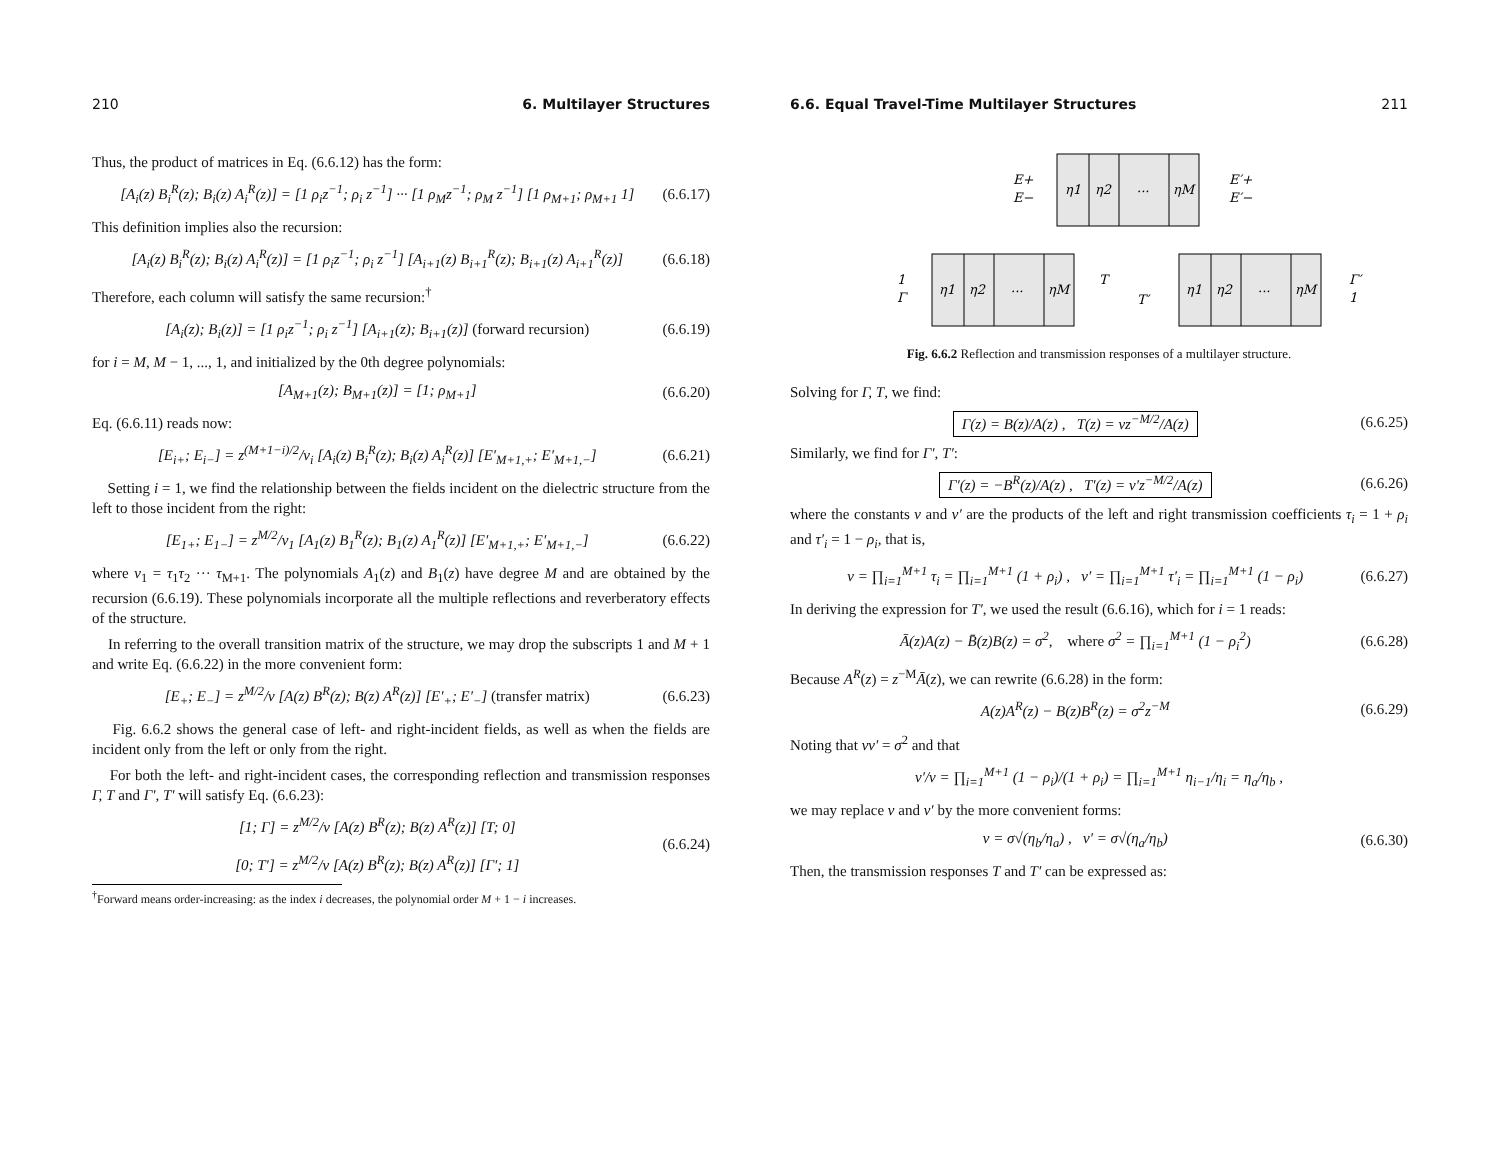210 6. Multilayer Structures
Thus, the product of matrices in Eq. (6.6.12) has the form:
[A<sub>i</sub>(z) B<sub>i</sub><sup>R</sup>(z); B<sub>i</sub>(z) A<sub>i</sub><sup>R</sup>(z)] = [1 ρ<sub>i</sub>z<sup>−1</sup>; ρ<sub>i</sub> z<sup>−1</sup>] ··· [1 ρ<sub>M</sub>z<sup>−1</sup>; ρ<sub>M</sub> z<sup>−1</sup>] [1 ρ<sub>M+1</sub>; ρ<sub>M+1</sub> 1] (6.6.17)
This definition implies also the recursion:
[A<sub>i</sub>(z) B<sub>i</sub><sup>R</sup>(z); B<sub>i</sub>(z) A<sub>i</sub><sup>R</sup>(z)] = [1 ρ<sub>i</sub>z<sup>−1</sup>; ρ<sub>i</sub> z<sup>−1</sup>] [A<sub>i+1</sub>(z) B<sub>i+1</sub><sup>R</sup>(z); B<sub>i+1</sub>(z) A<sub>i+1</sub><sup>R</sup>(z)] (6.6.18)
Therefore, each column will satisfy the same recursion:<sup>†</sup>
[A<sub>i</sub>(z); B<sub>i</sub>(z)] = [1 ρ<sub>i</sub>z<sup>−1</sup>; ρ<sub>i</sub> z<sup>−1</sup>] [A<sub>i+1</sub>(z); B<sub>i+1</sub>(z)] (forward recursion) (6.6.19)
for i = M, M − 1, ..., 1, and initialized by the 0th degree polynomials:
[A<sub>M+1</sub>(z); B<sub>M+1</sub>(z)] = [1; ρ<sub>M+1</sub>] (6.6.20)
Eq. (6.6.11) reads now:
[E<sub>i+</sub>; E<sub>i−</sub>] = z<sup>(M+1−i)/2</sup>/ν<sub>i</sub> [A<sub>i</sub>(z) B<sub>i</sub><sup>R</sup>(z); B<sub>i</sub>(z) A<sub>i</sub><sup>R</sup>(z)] [E′<sub>M+1,+</sub>; E′<sub>M+1,−</sub>] (6.6.21)
Setting i = 1, we find the relationship between the fields incident on the dielectric structure from the left to those incident from the right:
[E<sub>1+</sub>; E<sub>1−</sub>] = z<sup>M/2</sup>/ν<sub>1</sub> [A<sub>1</sub>(z) B<sub>1</sub><sup>R</sup>(z); B<sub>1</sub>(z) A<sub>1</sub><sup>R</sup>(z)] [E′<sub>M+1,+</sub>; E′<sub>M+1,−</sub>] (6.6.22)
where ν<sub>1</sub> = τ<sub>1</sub>τ<sub>2</sub> ··· τ<sub>M+1</sub>. The polynomials A<sub>1</sub>(z) and B<sub>1</sub>(z) have degree M and are obtained by the recursion (6.6.19). These polynomials incorporate all the multiple reflections and reverberatory effects of the structure.
In referring to the overall transition matrix of the structure, we may drop the subscripts 1 and M + 1 and write Eq. (6.6.22) in the more convenient form:
[E<sub>+</sub>; E<sub>−</sub>] = z<sup>M/2</sup>/ν [A(z) B<sup>R</sup>(z); B(z) A<sup>R</sup>(z)] [E′<sub>+</sub>; E′<sub>−</sub>] (transfer matrix) (6.6.23)
Fig. 6.6.2 shows the general case of left- and right-incident fields, as well as when the fields are incident only from the left or only from the right.
For both the left- and right-incident cases, the corresponding reflection and transmission responses Γ, T and Γ′, T′ will satisfy Eq. (6.6.23):
[1; Γ] = z<sup>M/2</sup>/ν [A(z) B<sup>R</sup>(z); B(z) A<sup>R</sup>(z)] [T; 0]
[0; T′] = z<sup>M/2</sup>/ν [A(z) B<sup>R</sup>(z); B(z) A<sup>R</sup>(z)] [Γ′; 1] (6.6.24)
<sup>†</sup> Forward means order-increasing: as the index i decreases, the polynomial order M + 1 − i increases.
6.6. Equal Travel-Time Multilayer Structures 211
η1
η2
...
ηM
E+
E−
E′+
E′−
η1
η2
...
ηM
1
Γ
T
η1
η2
...
ηM
T′
Γ′
1
Fig. 6.6.2 Reflection and transmission responses of a multilayer structure.
Solving for Γ, T, we find:
Γ(z) = B(z)/A(z) , T(z) = νz<sup>−M/2</sup>/A(z) (6.6.25)
Similarly, we find for Γ′, T′:
Γ′(z) = −B<sup>R</sup>(z)/A(z) , T′(z) = ν′z<sup>−M/2</sup>/A(z) (6.6.26)
where the constants ν and ν′ are the products of the left and right transmission coefficients τ<sub>i</sub> = 1 + ρ<sub>i</sub> and τ′<sub>i</sub> = 1 − ρ<sub>i</sub>, that is,
ν = ∏<sub>i=1</sub><sup>M+1</sup> τ<sub>i</sub> = ∏<sub>i=1</sub><sup>M+1</sup> (1 + ρ<sub>i</sub>) , ν′ = ∏<sub>i=1</sub><sup>M+1</sup> τ′<sub>i</sub> = ∏<sub>i=1</sub><sup>M+1</sup> (1 − ρ<sub>i</sub>) (6.6.27)
In deriving the expression for T′, we used the result (6.6.16), which for i = 1 reads:
Ā(z)A(z) − B̄(z)B(z) = σ<sup>2</sup>, where σ<sup>2</sup> = ∏<sub>i=1</sub><sup>M+1</sup> (1 − ρ<sub>i</sub><sup>2</sup>) (6.6.28)
Because A<sup>R</sup>(z) = z<sup>−M</sup>Ā(z), we can rewrite (6.6.28) in the form:
A(z)A<sup>R</sup>(z) − B(z)B<sup>R</sup>(z) = σ<sup>2</sup>z<sup>−M</sup> (6.6.29)
Noting that νν′ = σ<sup>2</sup> and that
ν′/ν = ∏<sub>i=1</sub><sup>M+1</sup> (1 − ρ<sub>i</sub>)/(1 + ρ<sub>i</sub>) = ∏<sub>i=1</sub><sup>M+1</sup> η<sub>i−1</sub>/η<sub>i</sub> = η<sub>a</sub>/η<sub>b</sub> ,
we may replace ν and ν′ by the more convenient forms:
ν = σ√(η<sub>b</sub>/η<sub>a</sub>) , ν′ = σ√(η<sub>a</sub>/η<sub>b</sub>) (6.6.30)
Then, the transmission responses T and T′ can be expressed as: